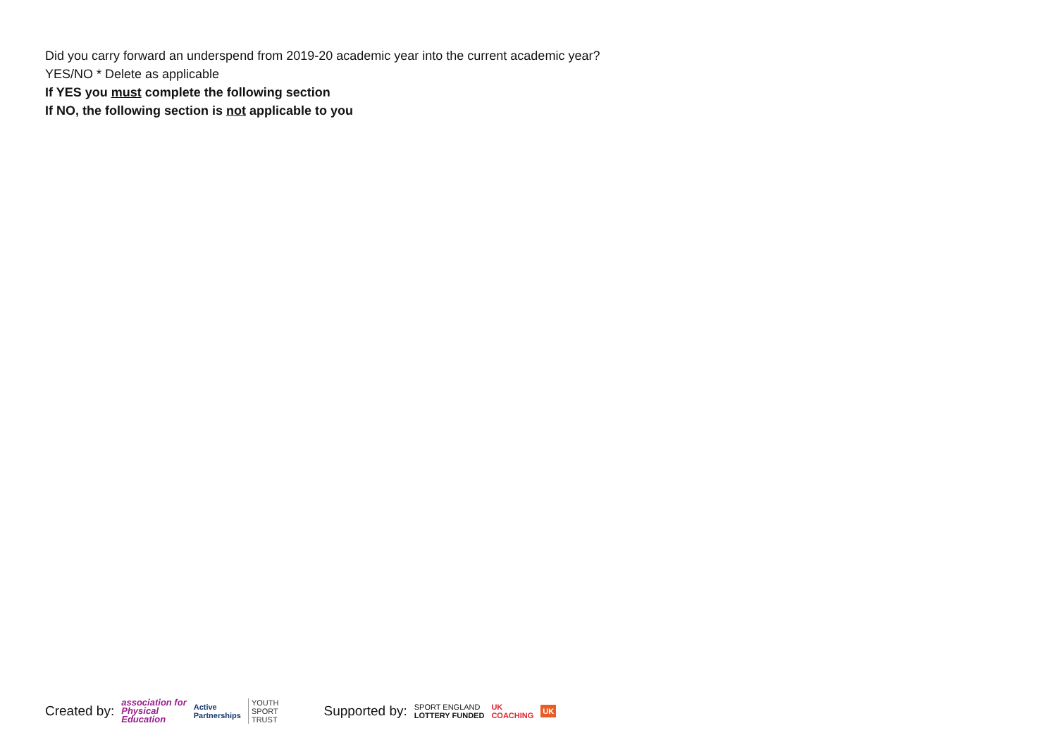Did you carry forward an underspend from 2019-20 academic year into the current academic year?
YES/NO * Delete as applicable
If YES you must complete the following section
If NO, the following section is not applicable to you
Created by: association for
Physical
Education Active
Partnerships YOUTH
SPORT
TRUST Supported by: SPORT ENGLAND
LOTTERY FUNDED UK
COACHING UK